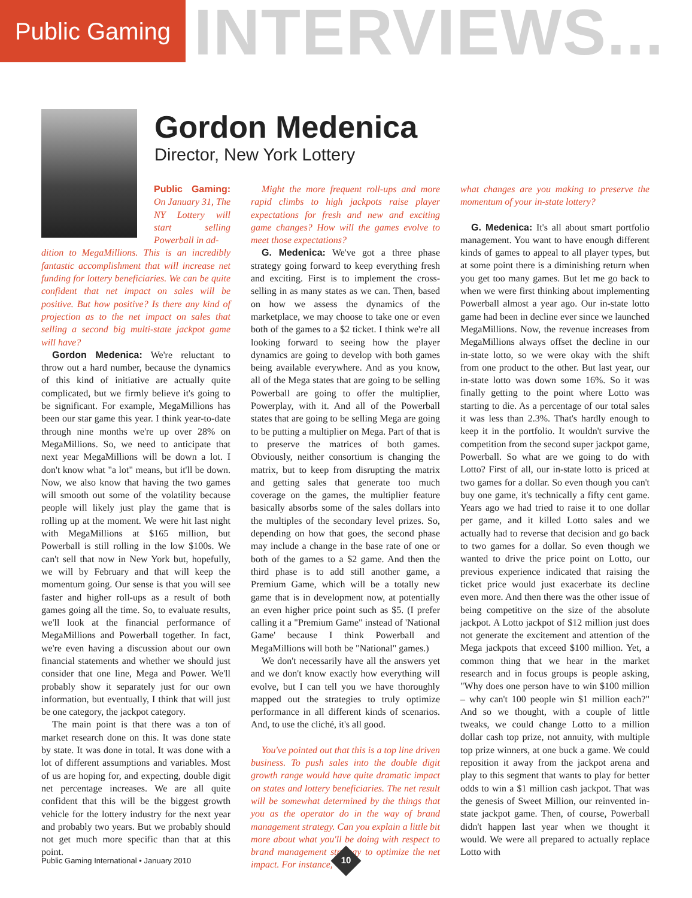Public Gaming
INTERVIEWS...
Gordon Medenica
Director, New York Lottery
Public Gaming: On January 31, The NY Lottery will start selling Powerball in ad-
dition to MegaMillions. This is an incredibly fantastic accomplishment that will increase net funding for lottery beneficiaries. We can be quite confident that net impact on sales will be positive. But how positive? Is there any kind of projection as to the net impact on sales that selling a second big multi-state jackpot game will have?
Gordon Medenica: We're reluctant to throw out a hard number, because the dynamics of this kind of initiative are actually quite complicated, but we firmly believe it's going to be significant. For example, MegaMillions has been our star game this year. I think year-to-date through nine months we're up over 28% on MegaMillions. So, we need to anticipate that next year MegaMillions will be down a lot. I don't know what "a lot" means, but it'll be down. Now, we also know that having the two games will smooth out some of the volatility because people will likely just play the game that is rolling up at the moment. We were hit last night with MegaMillions at $165 million, but Powerball is still rolling in the low $100s. We can't sell that now in New York but, hopefully, we will by February and that will keep the momentum going. Our sense is that you will see faster and higher roll-ups as a result of both games going all the time. So, to evaluate results, we'll look at the financial performance of MegaMillions and Powerball together. In fact, we're even having a discussion about our own financial statements and whether we should just consider that one line, Mega and Power. We'll probably show it separately just for our own information, but eventually, I think that will just be one category, the jackpot category.
The main point is that there was a ton of market research done on this. It was done state by state. It was done in total. It was done with a lot of different assumptions and variables. Most of us are hoping for, and expecting, double digit net percentage increases. We are all quite confident that this will be the biggest growth vehicle for the lottery industry for the next year and probably two years. But we probably should not get much more specific than that at this point.
Might the more frequent roll-ups and more rapid climbs to high jackpots raise player expectations for fresh and new and exciting game changes? How will the games evolve to meet those expectations?
G. Medenica: We've got a three phase strategy going forward to keep everything fresh and exciting. First is to implement the cross-selling in as many states as we can. Then, based on how we assess the dynamics of the marketplace, we may choose to take one or even both of the games to a $2 ticket. I think we're all looking forward to seeing how the player dynamics are going to develop with both games being available everywhere. And as you know, all of the Mega states that are going to be selling Powerball are going to offer the multiplier, Powerplay, with it. And all of the Powerball states that are going to be selling Mega are going to be putting a multiplier on Mega. Part of that is to preserve the matrices of both games. Obviously, neither consortium is changing the matrix, but to keep from disrupting the matrix and getting sales that generate too much coverage on the games, the multiplier feature basically absorbs some of the sales dollars into the multiples of the secondary level prizes. So, depending on how that goes, the second phase may include a change in the base rate of one or both of the games to a $2 game. And then the third phase is to add still another game, a Premium Game, which will be a totally new game that is in development now, at potentially an even higher price point such as $5. (I prefer calling it a "Premium Game" instead of 'National Game' because I think Powerball and MegaMillions will both be "National" games.)
We don't necessarily have all the answers yet and we don't know exactly how everything will evolve, but I can tell you we have thoroughly mapped out the strategies to truly optimize performance in all different kinds of scenarios. And, to use the cliché, it's all good.
You've pointed out that this is a top line driven business. To push sales into the double digit growth range would have quite dramatic impact on states and lottery beneficiaries. The net result will be somewhat determined by the things that you as the operator do in the way of brand management strategy. Can you explain a little bit more about what you'll be doing with respect to brand management strategy to optimize the net impact. For instance,
what changes are you making to preserve the momentum of your in-state lottery?
G. Medenica: It's all about smart portfolio management. You want to have enough different kinds of games to appeal to all player types, but at some point there is a diminishing return when you get too many games. But let me go back to when we were first thinking about implementing Powerball almost a year ago. Our in-state lotto game had been in decline ever since we launched MegaMillions. Now, the revenue increases from MegaMillions always offset the decline in our in-state lotto, so we were okay with the shift from one product to the other. But last year, our in-state lotto was down some 16%. So it was finally getting to the point where Lotto was starting to die. As a percentage of our total sales it was less than 2.3%. That's hardly enough to keep it in the portfolio. It wouldn't survive the competition from the second super jackpot game, Powerball. So what are we going to do with Lotto? First of all, our in-state lotto is priced at two games for a dollar. So even though you can't buy one game, it's technically a fifty cent game. Years ago we had tried to raise it to one dollar per game, and it killed Lotto sales and we actually had to reverse that decision and go back to two games for a dollar. So even though we wanted to drive the price point on Lotto, our previous experience indicated that raising the ticket price would just exacerbate its decline even more. And then there was the other issue of being competitive on the size of the absolute jackpot. A Lotto jackpot of $12 million just does not generate the excitement and attention of the Mega jackpots that exceed $100 million. Yet, a common thing that we hear in the market research and in focus groups is people asking, "Why does one person have to win $100 million – why can't 100 people win $1 million each?" And so we thought, with a couple of little tweaks, we could change Lotto to a million dollar cash top prize, not annuity, with multiple top prize winners, at one buck a game. We could reposition it away from the jackpot arena and play to this segment that wants to play for better odds to win a $1 million cash jackpot. That was the genesis of Sweet Million, our reinvented in-state jackpot game. Then, of course, Powerball didn't happen last year when we thought it would. We were all prepared to actually replace Lotto with
Public Gaming International • January 2010
10